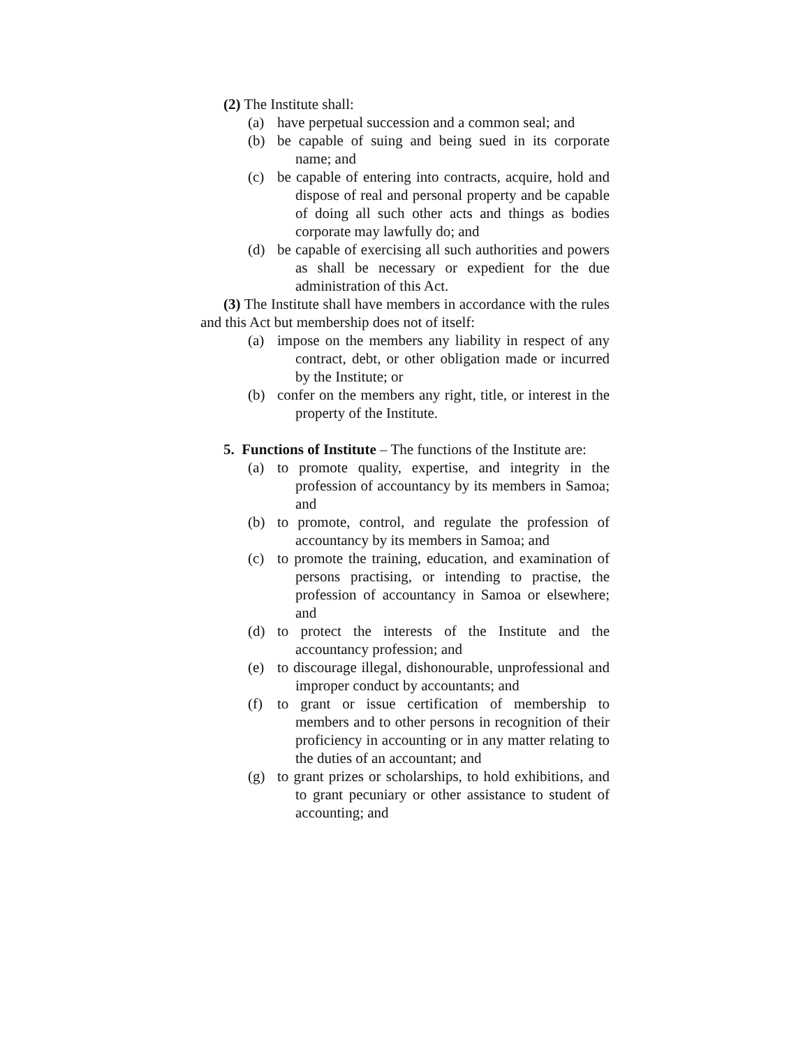(2) The Institute shall:
(a) have perpetual succession and a common seal; and
(b) be capable of suing and being sued in its corporate name; and
(c) be capable of entering into contracts, acquire, hold and dispose of real and personal property and be capable of doing all such other acts and things as bodies corporate may lawfully do; and
(d) be capable of exercising all such authorities and powers as shall be necessary or expedient for the due administration of this Act.
(3) The Institute shall have members in accordance with the rules and this Act but membership does not of itself:
(a) impose on the members any liability in respect of any contract, debt, or other obligation made or incurred by the Institute; or
(b) confer on the members any right, title, or interest in the property of the Institute.
5. Functions of Institute – The functions of the Institute are:
(a) to promote quality, expertise, and integrity in the profession of accountancy by its members in Samoa; and
(b) to promote, control, and regulate the profession of accountancy by its members in Samoa; and
(c) to promote the training, education, and examination of persons practising, or intending to practise, the profession of accountancy in Samoa or elsewhere; and
(d) to protect the interests of the Institute and the accountancy profession; and
(e) to discourage illegal, dishonourable, unprofessional and improper conduct by accountants; and
(f) to grant or issue certification of membership to members and to other persons in recognition of their proficiency in accounting or in any matter relating to the duties of an accountant; and
(g) to grant prizes or scholarships, to hold exhibitions, and to grant pecuniary or other assistance to student of accounting; and